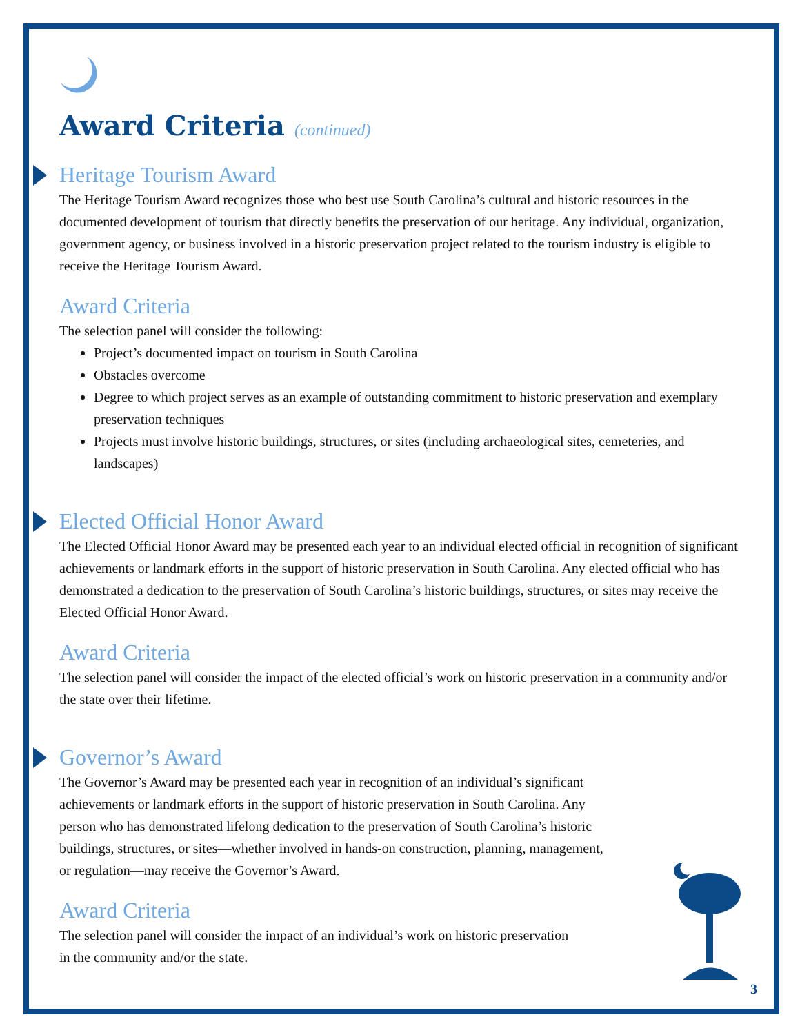Award Criteria (continued)
Heritage Tourism Award
The Heritage Tourism Award recognizes those who best use South Carolina’s cultural and historic resources in the documented development of tourism that directly benefits the preservation of our heritage. Any individual, organization, government agency, or business involved in a historic preservation project related to the tourism industry is eligible to receive the Heritage Tourism Award.
Award Criteria
The selection panel will consider the following:
Project’s documented impact on tourism in South Carolina
Obstacles overcome
Degree to which project serves as an example of outstanding commitment to historic preservation and exemplary preservation techniques
Projects must involve historic buildings, structures, or sites (including archaeological sites, cemeteries, and landscapes)
Elected Official Honor Award
The Elected Official Honor Award may be presented each year to an individual elected official in recognition of significant achievements or landmark efforts in the support of historic preservation in South Carolina. Any elected official who has demonstrated a dedication to the preservation of South Carolina’s historic buildings, structures, or sites may receive the Elected Official Honor Award.
Award Criteria
The selection panel will consider the impact of the elected official’s work on historic preservation in a community and/or the state over their lifetime.
Governor’s Award
The Governor’s Award may be presented each year in recognition of an individual’s significant achievements or landmark efforts in the support of historic preservation in South Carolina. Any person who has demonstrated lifelong dedication to the preservation of South Carolina’s historic buildings, structures, or sites—whether involved in hands-on construction, planning, management, or regulation—may receive the Governor’s Award.
Award Criteria
The selection panel will consider the impact of an individual’s work on historic preservation in the community and/or the state.
3